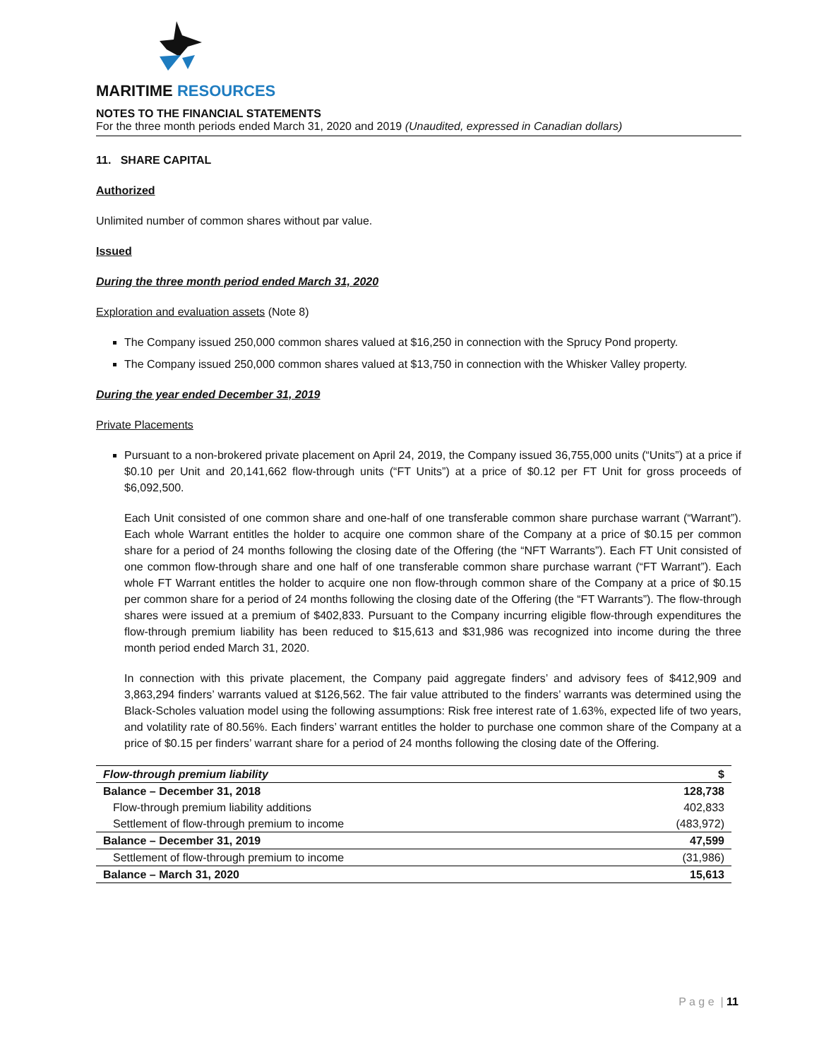MARITIME RESOURCES
NOTES TO THE FINANCIAL STATEMENTS
For the three month periods ended March 31, 2020 and 2019 (Unaudited, expressed in Canadian dollars)
11. SHARE CAPITAL
Authorized
Unlimited number of common shares without par value.
Issued
During the three month period ended March 31, 2020
Exploration and evaluation assets (Note 8)
The Company issued 250,000 common shares valued at $16,250 in connection with the Sprucy Pond property.
The Company issued 250,000 common shares valued at $13,750 in connection with the Whisker Valley property.
During the year ended December 31, 2019
Private Placements
Pursuant to a non-brokered private placement on April 24, 2019, the Company issued 36,755,000 units (“Units”) at a price if $0.10 per Unit and 20,141,662 flow-through units (“FT Units”) at a price of $0.12 per FT Unit for gross proceeds of $6,092,500.
Each Unit consisted of one common share and one-half of one transferable common share purchase warrant (“Warrant”). Each whole Warrant entitles the holder to acquire one common share of the Company at a price of $0.15 per common share for a period of 24 months following the closing date of the Offering (the “NFT Warrants”). Each FT Unit consisted of one common flow-through share and one half of one transferable common share purchase warrant (“FT Warrant”). Each whole FT Warrant entitles the holder to acquire one non flow-through common share of the Company at a price of $0.15 per common share for a period of 24 months following the closing date of the Offering (the “FT Warrants”). The flow-through shares were issued at a premium of $402,833. Pursuant to the Company incurring eligible flow-through expenditures the flow-through premium liability has been reduced to $15,613 and $31,986 was recognized into income during the three month period ended March 31, 2020.
In connection with this private placement, the Company paid aggregate finders’ and advisory fees of $412,909 and 3,863,294 finders’ warrants valued at $126,562. The fair value attributed to the finders’ warrants was determined using the Black-Scholes valuation model using the following assumptions: Risk free interest rate of 1.63%, expected life of two years, and volatility rate of 80.56%. Each finders’ warrant entitles the holder to purchase one common share of the Company at a price of $0.15 per finders’ warrant share for a period of 24 months following the closing date of the Offering.
| Flow-through premium liability | $ |
| Balance – December 31, 2018 | 128,738 |
| Flow-through premium liability additions | 402,833 |
| Settlement of flow-through premium to income | (483,972) |
| Balance – December 31, 2019 | 47,599 |
| Settlement of flow-through premium to income | (31,986) |
| Balance – March 31, 2020 | 15,613 |
P a g e | 11